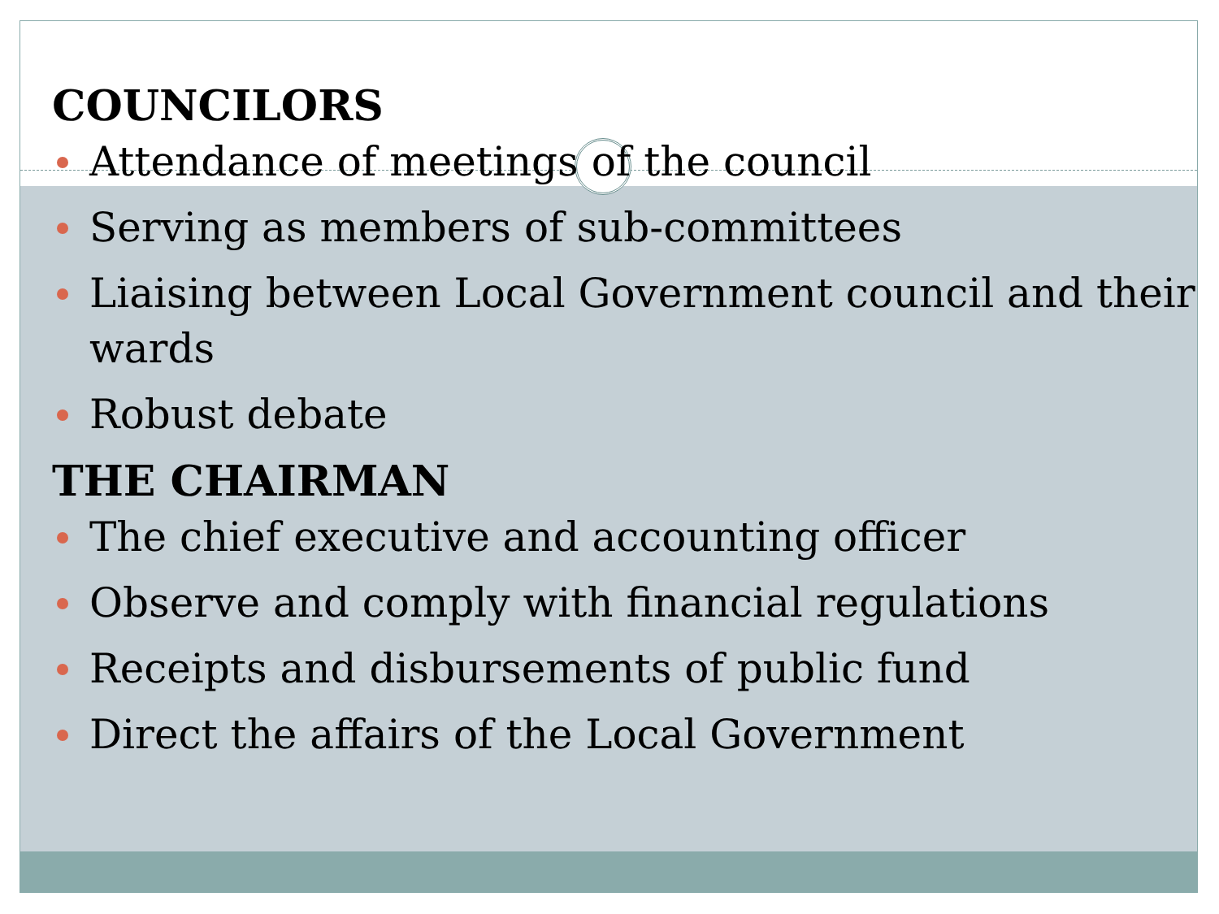COUNCILORS
Attendance of meetings of the council
Serving as members of sub-committees
Liaising between Local Government council and their wards
Robust debate
THE CHAIRMAN
The chief executive and accounting officer
Observe and comply with financial regulations
Receipts and disbursements of public fund
Direct the affairs of the Local Government